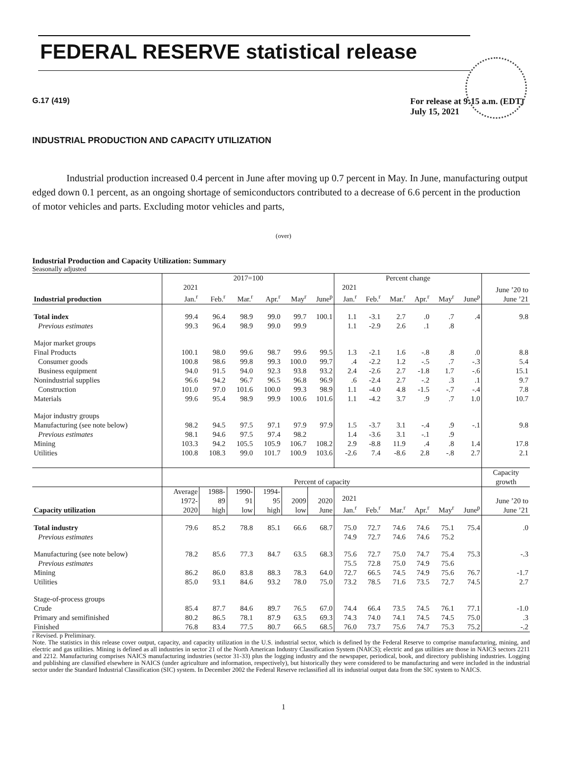FEDERAL RESERVE statistical release
G.17 (419) For release at 9:15 a.m. (EDT)
July 15, 2021
INDUSTRIAL PRODUCTION AND CAPACITY UTILIZATION
Industrial production increased 0.4 percent in June after moving up 0.7 percent in May. In June, manufacturing output edged down 0.1 percent, as an ongoing shortage of semiconductors contributed to a decrease of 6.6 percent in the production of motor vehicles and parts. Excluding motor vehicles and parts,
(over)
Industrial Production and Capacity Utilization: Summary
Seasonally adjusted
| | 2017=100 | | | | | | Percent change | | | | | | |
| --- | --- | --- | --- | --- | --- | --- | --- | --- | --- | --- | --- | --- | --- |
| Industrial production | 2021 Jan.<sup>r</sup> | Feb.<sup>r</sup> | Mar.<sup>r</sup> | Apr.<sup>r</sup> | May<sup>r</sup> | June<sup>p</sup> | 2021 Jan.<sup>r</sup> | Feb.<sup>r</sup> | Mar.<sup>r</sup> | Apr.<sup>r</sup> | May<sup>r</sup> | June<sup>p</sup> | June ’20 to June ’21 |
| Total index | 99.4 | 96.4 | 98.9 | 99.0 | 99.7 | 100.1 | 1.1 | -3.1 | 2.7 | .0 | .7 | .4 | 9.8 |
| Previous estimates | 99.3 | 96.4 | 98.9 | 99.0 | 99.9 | | 1.1 | -2.9 | 2.6 | .1 | .8 | | |
| Major market groups | | | | | | | | | | | | | |
| Final Products | 100.1 | 98.0 | 99.6 | 98.7 | 99.6 | 99.5 | 1.3 | -2.1 | 1.6 | -.8 | .8 | .0 | 8.8 |
| Consumer goods | 100.8 | 98.6 | 99.8 | 99.3 | 100.0 | 99.7 | .4 | -2.2 | 1.2 | -.5 | .7 | -.3 | 5.4 |
| Business equipment | 94.0 | 91.5 | 94.0 | 92.3 | 93.8 | 93.2 | 2.4 | -2.6 | 2.7 | -1.8 | 1.7 | -.6 | 15.1 |
| Nonindustrial supplies | 96.6 | 94.2 | 96.7 | 96.5 | 96.8 | 96.9 | .6 | -2.4 | 2.7 | -.2 | .3 | .1 | 9.7 |
| Construction | 101.0 | 97.0 | 101.6 | 100.0 | 99.3 | 98.9 | 1.1 | -4.0 | 4.8 | -1.5 | -.7 | -.4 | 7.8 |
| Materials | 99.6 | 95.4 | 98.9 | 99.9 | 100.6 | 101.6 | 1.1 | -4.2 | 3.7 | .9 | .7 | 1.0 | 10.7 |
| Major industry groups | | | | | | | | | | | | | |
| Manufacturing (see note below) | 98.2 | 94.5 | 97.5 | 97.1 | 97.9 | 97.9 | 1.5 | -3.7 | 3.1 | -.4 | .9 | -.1 | 9.8 |
| Previous estimates | 98.1 | 94.6 | 97.5 | 97.4 | 98.2 | | 1.4 | -3.6 | 3.1 | -.1 | .9 | | |
| Mining | 103.3 | 94.2 | 105.5 | 105.9 | 106.7 | 108.2 | 2.9 | -8.8 | 11.9 | .4 | .8 | 1.4 | 17.8 |
| Utilities | 100.8 | 108.3 | 99.0 | 101.7 | 100.9 | 103.6 | -2.6 | 7.4 | -8.6 | 2.8 | -.8 | 2.7 | 2.1 |
| | Percent of capacity | | | | | | | | | | | | Capacity growth |
| Capacity utilization | Average 1972- 2020 | 1988- 89 high | 1990- 91 low | 1994- 95 high | 2009 low | 2020 June | 2021 Jan.<sup>r</sup> | Feb.<sup>r</sup> | Mar.<sup>r</sup> | Apr.<sup>r</sup> | May<sup>r</sup> | June<sup>p</sup> | June ’20 to June ’21 |
| Total industry | 79.6 | 85.2 | 78.8 | 85.1 | 66.6 | 68.7 | 75.0 | 72.7 | 74.6 | 74.6 | 75.1 | 75.4 | .0 |
| Previous estimates | | | | | | | 74.9 | 72.7 | 74.6 | 74.6 | 75.2 | | |
| Manufacturing (see note below) | 78.2 | 85.6 | 77.3 | 84.7 | 63.5 | 68.3 | 75.6 | 72.7 | 75.0 | 74.7 | 75.4 | 75.3 | -.3 |
| Previous estimates | | | | | | | 75.5 | 72.8 | 75.0 | 74.9 | 75.6 | | |
| Mining | 86.2 | 86.0 | 83.8 | 88.3 | 78.3 | 64.0 | 72.7 | 66.5 | 74.5 | 74.9 | 75.6 | 76.7 | -1.7 |
| Utilities | 85.0 | 93.1 | 84.6 | 93.2 | 78.0 | 75.0 | 73.2 | 78.5 | 71.6 | 73.5 | 72.7 | 74.5 | 2.7 |
| Stage-of-process groups | | | | | | | | | | | | | |
| Crude | 85.4 | 87.7 | 84.6 | 89.7 | 76.5 | 67.0 | 74.4 | 66.4 | 73.5 | 74.5 | 76.1 | 77.1 | -1.0 |
| Primary and semifinished | 80.2 | 86.5 | 78.1 | 87.9 | 63.5 | 69.3 | 74.3 | 74.0 | 74.1 | 74.5 | 74.5 | 75.0 | .3 |
| Finished | 76.8 | 83.4 | 77.5 | 80.7 | 66.5 | 68.5 | 76.0 | 73.7 | 75.6 | 74.7 | 75.3 | 75.2 | -.2 |
r Revised. p Preliminary.
Note. The statistics in this release cover output, capacity, and capacity utilization in the U.S. industrial sector, which is defined by the Federal Reserve to comprise manufacturing, mining, and electric and gas utilities. Mining is defined as all industries in sector 21 of the North American Industry Classification System (NAICS); electric and gas utilities are those in NAICS sectors 2211 and 2212. Manufacturing comprises NAICS manufacturing industries (sector 31-33) plus the logging industry and the newspaper, periodical, book, and directory publishing industries. Logging and publishing are classified elsewhere in NAICS (under agriculture and information, respectively), but historically they were considered to be manufacturing and were included in the industrial sector under the Standard Industrial Classification (SIC) system. In December 2002 the Federal Reserve reclassified all its industrial output data from the SIC system to NAICS.
1